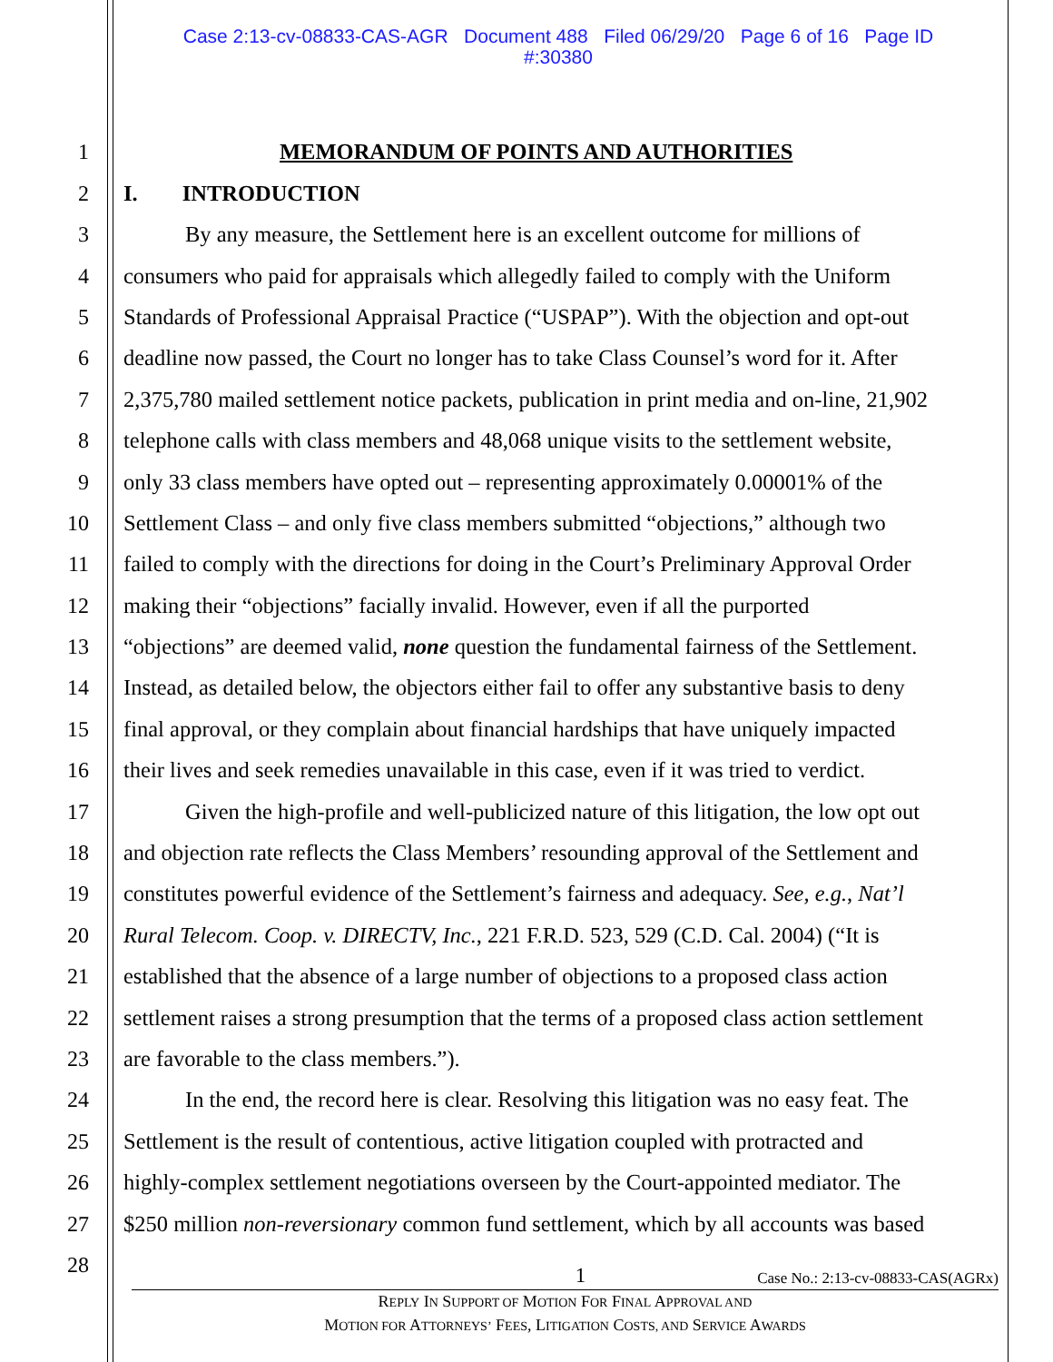Case 2:13-cv-08833-CAS-AGR Document 488 Filed 06/29/20 Page 6 of 16 Page ID
#:30380
1 MEMORANDUM OF POINTS AND AUTHORITIES
2 I. INTRODUCTION
3 By any measure, the Settlement here is an excellent outcome for millions of
4 consumers who paid for appraisals which allegedly failed to comply with the Uniform
5 Standards of Professional Appraisal Practice (“USPAP”). With the objection and opt-out
6 deadline now passed, the Court no longer has to take Class Counsel’s word for it. After
7 2,375,780 mailed settlement notice packets, publication in print media and on-line, 21,902
8 telephone calls with class members and 48,068 unique visits to the settlement website,
9 only 33 class members have opted out – representing approximately 0.00001% of the
10 Settlement Class – and only five class members submitted “objections,” although two
11 failed to comply with the directions for doing in the Court’s Preliminary Approval Order
12 making their “objections” facially invalid. However, even if all the purported
13 “objections” are deemed valid, none question the fundamental fairness of the Settlement.
14 Instead, as detailed below, the objectors either fail to offer any substantive basis to deny
15 final approval, or they complain about financial hardships that have uniquely impacted
16 their lives and seek remedies unavailable in this case, even if it was tried to verdict.
17 Given the high-profile and well-publicized nature of this litigation, the low opt out
18 and objection rate reflects the Class Members’ resounding approval of the Settlement and
19 constitutes powerful evidence of the Settlement’s fairness and adequacy. See, e.g., Nat’l
20 Rural Telecom. Coop. v. DIRECTV, Inc., 221 F.R.D. 523, 529 (C.D. Cal. 2004) (“It is
21 established that the absence of a large number of objections to a proposed class action
22 settlement raises a strong presumption that the terms of a proposed class action settlement
23 are favorable to the class members.”).
24 In the end, the record here is clear. Resolving this litigation was no easy feat. The
25 Settlement is the result of contentious, active litigation coupled with protracted and
26 highly-complex settlement negotiations overseen by the Court-appointed mediator. The
27 $250 million non-reversionary common fund settlement, which by all accounts was based
28
1 Case No.: 2:13-cv-08833-CAS(AGRx)
REPLY IN SUPPORT OF MOTION FOR FINAL APPROVAL AND
MOTION FOR ATTORNEYS’ FEES, LITIGATION COSTS, AND SERVICE AWARDS